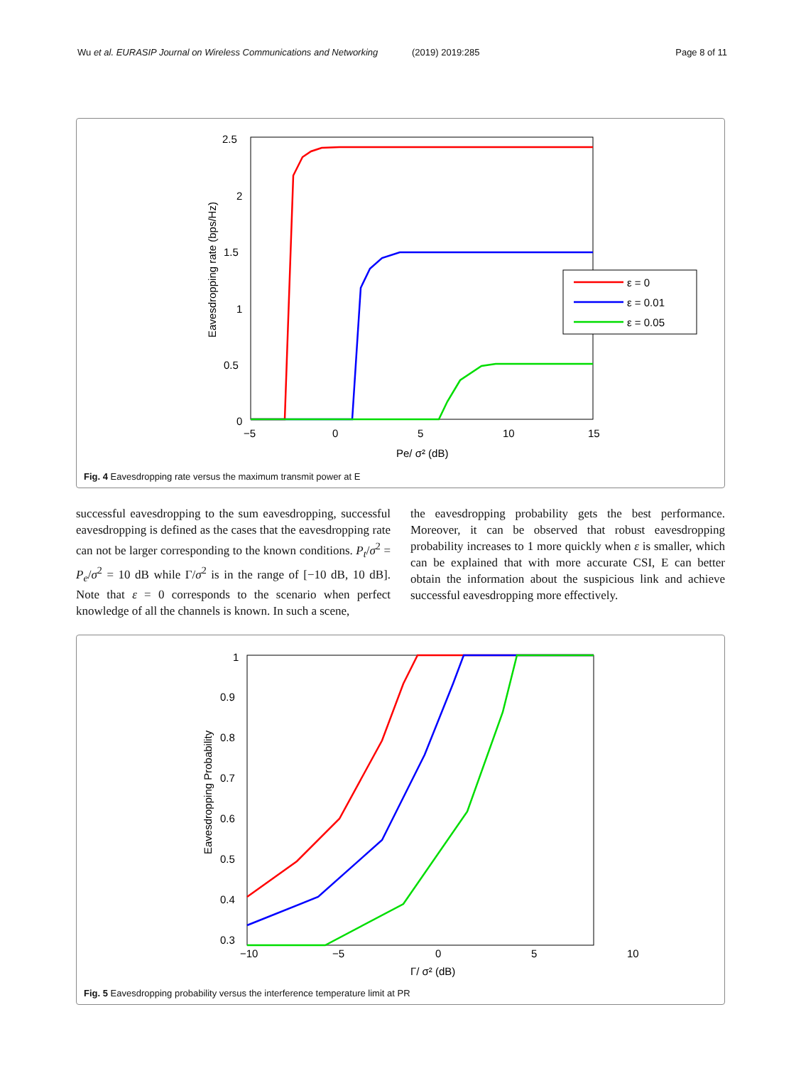Wu et al. EURASIP Journal on Wireless Communications and Networking (2019) 2019:285 Page 8 of 11
2.5
2
1.5
1
0.5
0
−5
0
5
10
15
Pe/ σ² (dB)
Eavesdropping rate (bps/Hz)
ε = 0
ε = 0.01
ε = 0.05
Fig. 4 Eavesdropping rate versus the maximum transmit power at E
successful eavesdropping to the sum eavesdropping, successful eavesdropping is defined as the cases that the eavesdropping rate can not be larger corresponding to the known conditions. P<sub>t</sub>/σ<sup>2</sup> = P<sub>e</sub>/σ<sup>2</sup> = 10 dB while Γ/σ<sup>2</sup> is in the range of [−10 dB, 10 dB]. Note that ε = 0 corresponds to the scenario when perfect knowledge of all the channels is known. In such a scene,
the eavesdropping probability gets the best performance. Moreover, it can be observed that robust eavesdropping probability increases to 1 more quickly when ε is smaller, which can be explained that with more accurate CSI, E can better obtain the information about the suspicious link and achieve successful eavesdropping more effectively.
1
0.9
0.8
0.7
0.6
0.5
0.4
0.3
−10
−5
0
5
10
Γ/ σ² (dB)
Eavesdropping Probability
Fig. 5 Eavesdropping probability versus the interference temperature limit at PR